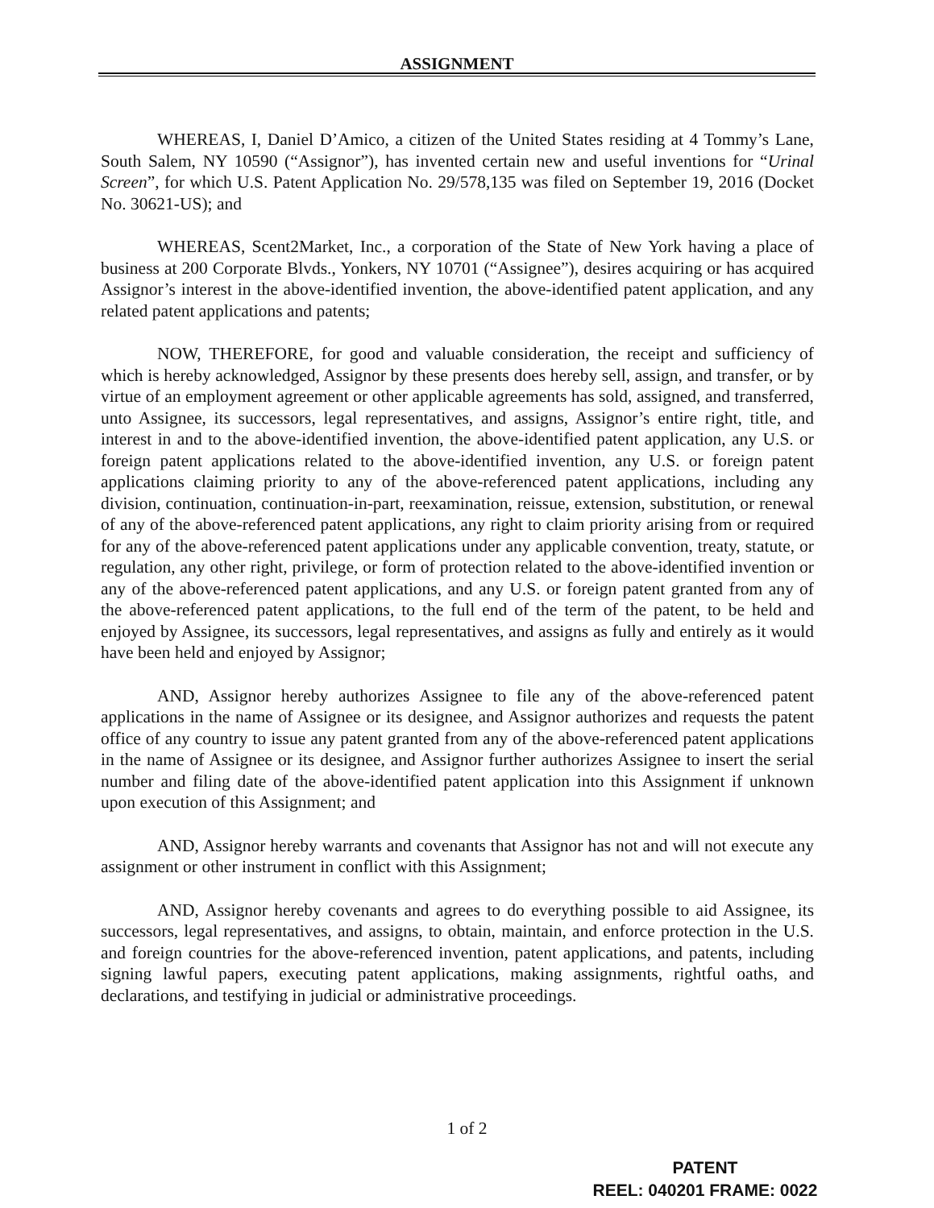ASSIGNMENT
WHEREAS, I, Daniel D’Amico, a citizen of the United States residing at 4 Tommy’s Lane, South Salem, NY 10590 (“Assignor”), has invented certain new and useful inventions for “Urinal Screen”, for which U.S. Patent Application No. 29/578,135 was filed on September 19, 2016 (Docket No. 30621-US); and
WHEREAS, Scent2Market, Inc., a corporation of the State of New York having a place of business at 200 Corporate Blvds., Yonkers, NY 10701 (“Assignee”), desires acquiring or has acquired Assignor’s interest in the above-identified invention, the above-identified patent application, and any related patent applications and patents;
NOW, THEREFORE, for good and valuable consideration, the receipt and sufficiency of which is hereby acknowledged, Assignor by these presents does hereby sell, assign, and transfer, or by virtue of an employment agreement or other applicable agreements has sold, assigned, and transferred, unto Assignee, its successors, legal representatives, and assigns, Assignor’s entire right, title, and interest in and to the above-identified invention, the above-identified patent application, any U.S. or foreign patent applications related to the above-identified invention, any U.S. or foreign patent applications claiming priority to any of the above-referenced patent applications, including any division, continuation, continuation-in-part, reexamination, reissue, extension, substitution, or renewal of any of the above-referenced patent applications, any right to claim priority arising from or required for any of the above-referenced patent applications under any applicable convention, treaty, statute, or regulation, any other right, privilege, or form of protection related to the above-identified invention or any of the above-referenced patent applications, and any U.S. or foreign patent granted from any of the above-referenced patent applications, to the full end of the term of the patent, to be held and enjoyed by Assignee, its successors, legal representatives, and assigns as fully and entirely as it would have been held and enjoyed by Assignor;
AND, Assignor hereby authorizes Assignee to file any of the above-referenced patent applications in the name of Assignee or its designee, and Assignor authorizes and requests the patent office of any country to issue any patent granted from any of the above-referenced patent applications in the name of Assignee or its designee, and Assignor further authorizes Assignee to insert the serial number and filing date of the above-identified patent application into this Assignment if unknown upon execution of this Assignment; and
AND, Assignor hereby warrants and covenants that Assignor has not and will not execute any assignment or other instrument in conflict with this Assignment;
AND, Assignor hereby covenants and agrees to do everything possible to aid Assignee, its successors, legal representatives, and assigns, to obtain, maintain, and enforce protection in the U.S. and foreign countries for the above-referenced invention, patent applications, and patents, including signing lawful papers, executing patent applications, making assignments, rightful oaths, and declarations, and testifying in judicial or administrative proceedings.
1 of 2
PATENT
REEL: 040201 FRAME: 0022